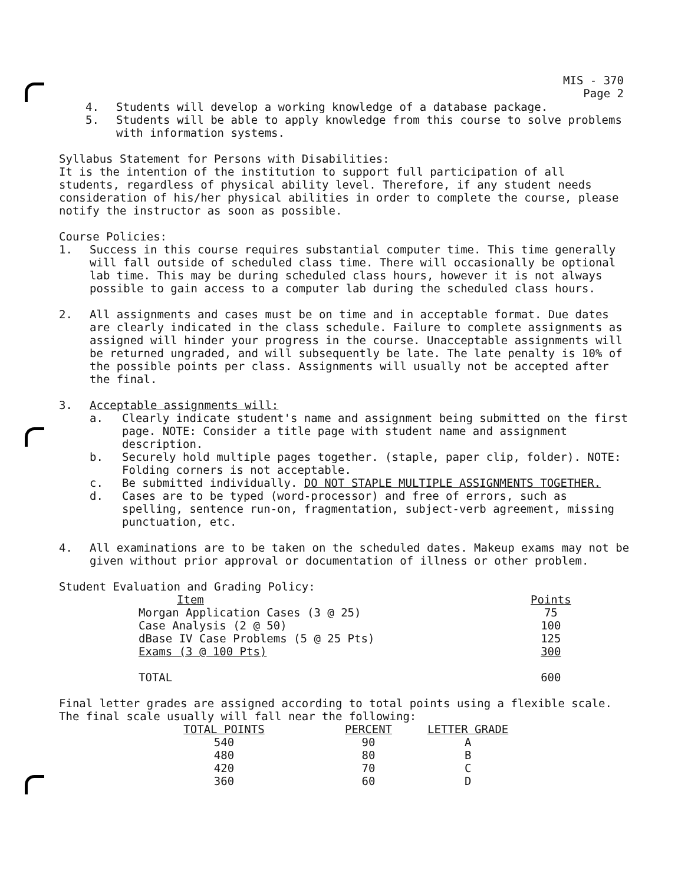MIS - 370
Page 2
4. Students will develop a working knowledge of a database package.
5. Students will be able to apply knowledge from this course to solve problems with information systems.
Syllabus Statement for Persons with Disabilities:
It is the intention of the institution to support full participation of all students, regardless of physical ability level. Therefore, if any student needs consideration of his/her physical abilities in order to complete the course, please notify the instructor as soon as possible.
Course Policies:
1. Success in this course requires substantial computer time. This time generally will fall outside of scheduled class time. There will occasionally be optional lab time. This may be during scheduled class hours, however it is not always possible to gain access to a computer lab during the scheduled class hours.
2. All assignments and cases must be on time and in acceptable format. Due dates are clearly indicated in the class schedule. Failure to complete assignments as assigned will hinder your progress in the course. Unacceptable assignments will be returned ungraded, and will subsequently be late. The late penalty is 10% of the possible points per class. Assignments will usually not be accepted after the final.
3. Acceptable assignments will:
a. Clearly indicate student's name and assignment being submitted on the first page. NOTE: Consider a title page with student name and assignment description.
b. Securely hold multiple pages together. (staple, paper clip, folder). NOTE: Folding corners is not acceptable.
c. Be submitted individually. DO NOT STAPLE MULTIPLE ASSIGNMENTS TOGETHER.
d. Cases are to be typed (word-processor) and free of errors, such as spelling, sentence run-on, fragmentation, subject-verb agreement, missing punctuation, etc.
4. All examinations are to be taken on the scheduled dates. Makeup exams may not be given without prior approval or documentation of illness or other problem.
Student Evaluation and Grading Policy:
| Item | Points |
| Morgan Application Cases (3 @ 25) | 75 |
| Case Analysis (2 @ 50) | 100 |
| dBase IV Case Problems (5 @ 25 Pts) | 125 |
| Exams (3 @ 100 Pts) | 300 |
| TOTAL | 600 |
Final letter grades are assigned according to total points using a flexible scale. The final scale usually will fall near the following:
| TOTAL POINTS | PERCENT | LETTER GRADE |
| 540 | 90 | A |
| 480 | 80 | B |
| 420 | 70 | C |
| 360 | 60 | D |